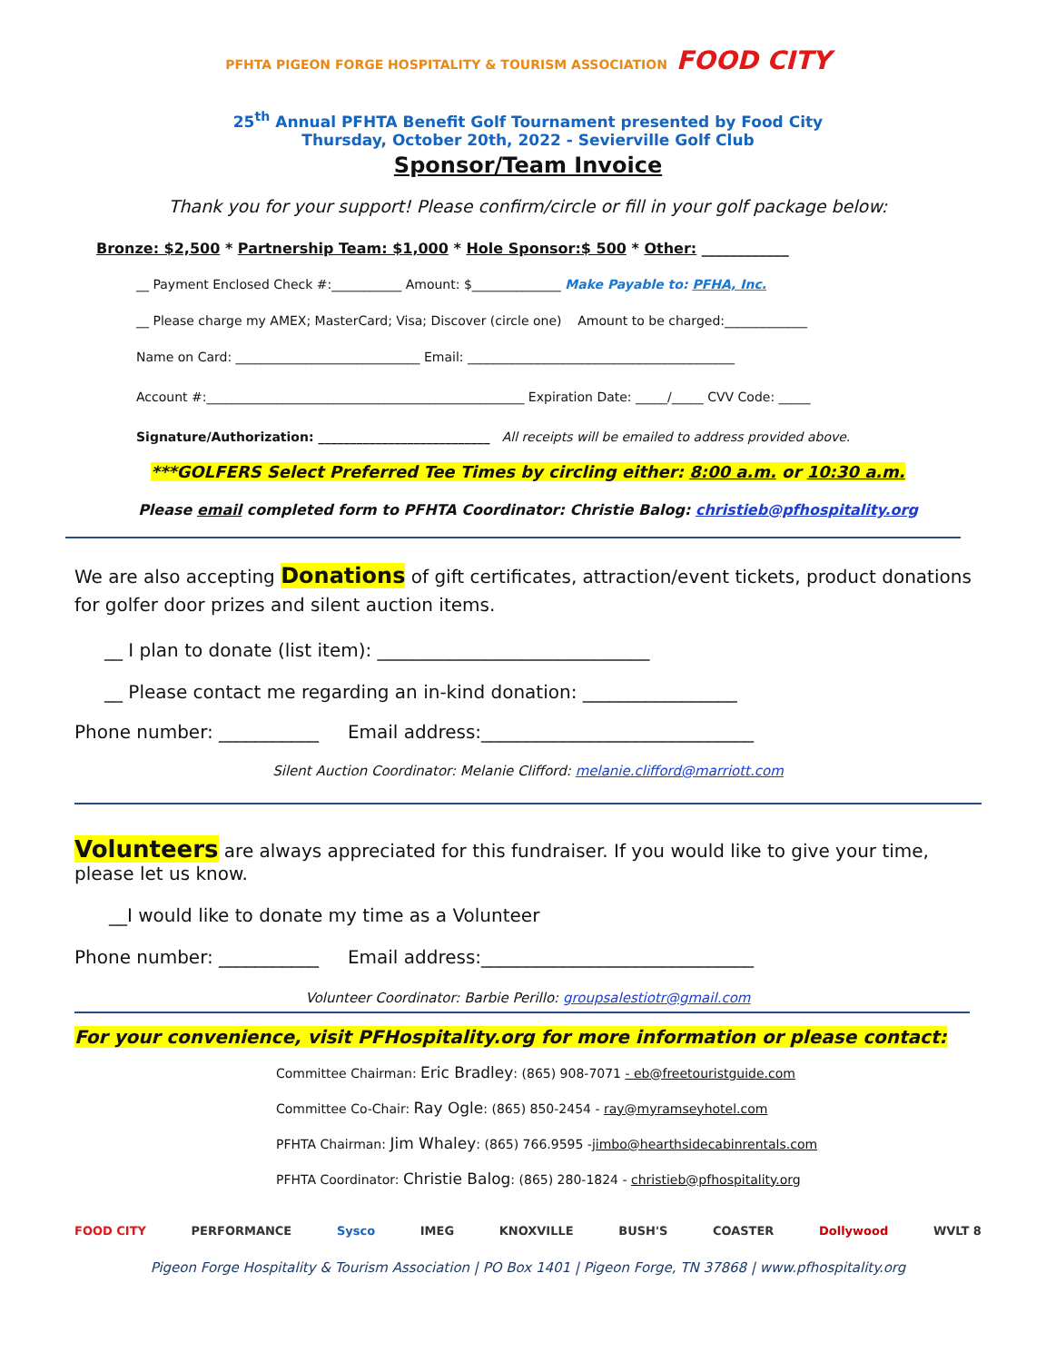PFHTA PIGEON FORGE HOSPITALITY & TOURISM ASSOCIATION FOOD CITY
25<sup>th</sup> Annual PFHTA Benefit Golf Tournament presented by Food City
Thursday, October 20th, 2022 - Sevierville Golf Club
Sponsor/Team Invoice
Thank you for your support! Please confirm/circle or fill in your golf package below:
Bronze: $2,500 * Partnership Team: $1,000 * Hole Sponsor:$ 500 * Other: ____________
__ Payment Enclosed Check #:___________ Amount: $______________ Make Payable to: PFHA, Inc.
__ Please charge my AMEX; MasterCard; Visa; Discover (circle one) Amount to be charged:_____________
Name on Card: _____________________________ Email: __________________________________________
Account #:__________________________________________________ Expiration Date: _____/_____ CVV Code: _____
Signature/Authorization: ___________________________ All receipts will be emailed to address provided above.
***GOLFERS Select Preferred Tee Times by circling either: 8:00 a.m. or 10:30 a.m.
Please email completed form to PFHTA Coordinator: Christie Balog: christieb@pfhospitality.org
We are also accepting Donations of gift certificates, attraction/event tickets, product donations for golfer door prizes and silent auction items.
__ I plan to donate (list item): ______________________________
__ Please contact me regarding an in-kind donation: _________________
Phone number: ___________ Email address:______________________________
Silent Auction Coordinator: Melanie Clifford: melanie.clifford@marriott.com
Volunteers are always appreciated for this fundraiser. If you would like to give your time, please let us know.
__I would like to donate my time as a Volunteer
Phone number: ___________ Email address:______________________________
Volunteer Coordinator: Barbie Perillo: groupsalestiotr@gmail.com
For your convenience, visit PFHospitality.org for more information or please contact:
Committee Chairman: Eric Bradley: (865) 908-7071 - eb@freetouristguide.com
Committee Co-Chair: Ray Ogle: (865) 850-2454 - ray@myramseyhotel.com
PFHTA Chairman: Jim Whaley: (865) 766.9595 -jimbo@hearthsidecabinrentals.com
PFHTA Coordinator: Christie Balog: (865) 280-1824 - christieb@pfhospitality.org
FOOD CITY PERFORMANCE Sysco IMEG KNOXVILLE BUSH'S COASTER Dollywood WVLT 8
Pigeon Forge Hospitality & Tourism Association | PO Box 1401 | Pigeon Forge, TN 37868 | www.pfhospitality.org